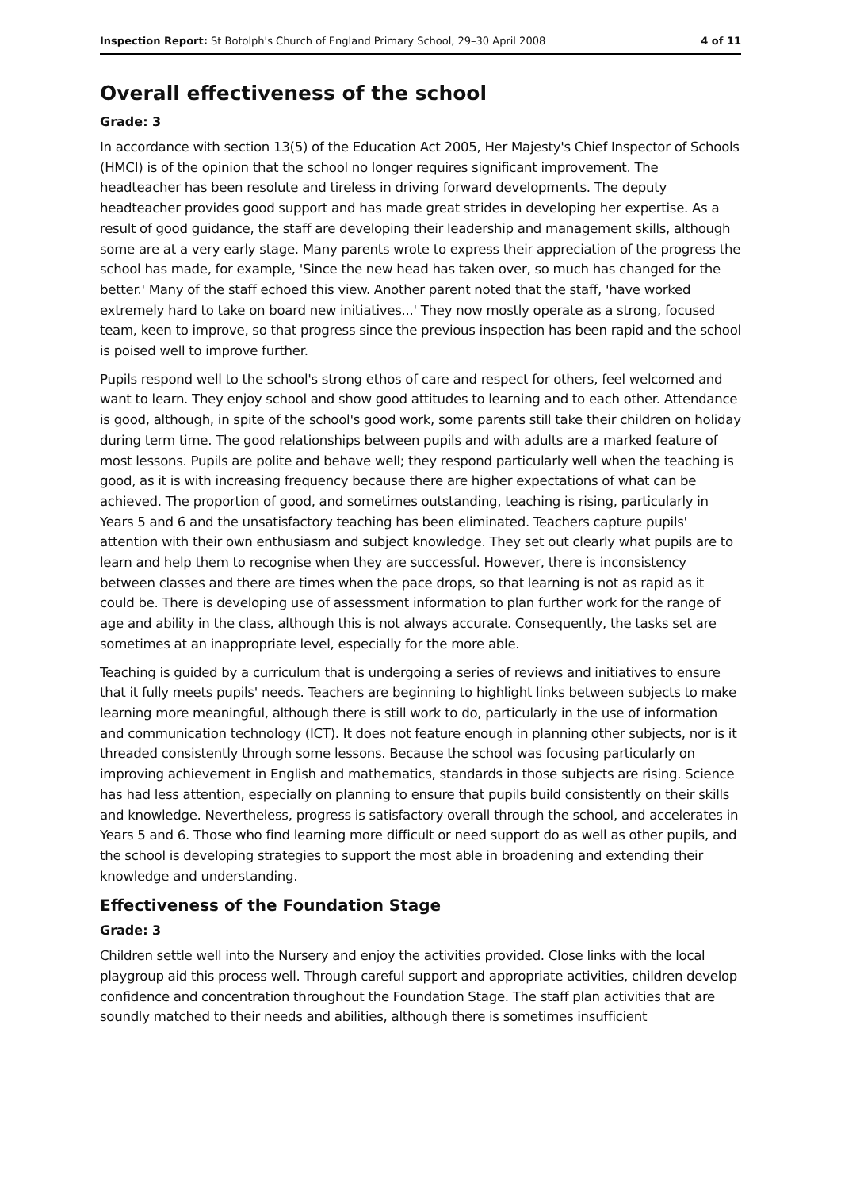Inspection Report: St Botolph's Church of England Primary School, 29–30 April 2008 4 of 11
Overall effectiveness of the school
Grade: 3
In accordance with section 13(5) of the Education Act 2005, Her Majesty's Chief Inspector of Schools (HMCI) is of the opinion that the school no longer requires significant improvement. The headteacher has been resolute and tireless in driving forward developments. The deputy headteacher provides good support and has made great strides in developing her expertise. As a result of good guidance, the staff are developing their leadership and management skills, although some are at a very early stage. Many parents wrote to express their appreciation of the progress the school has made, for example, 'Since the new head has taken over, so much has changed for the better.' Many of the staff echoed this view. Another parent noted that the staff, 'have worked extremely hard to take on board new initiatives...' They now mostly operate as a strong, focused team, keen to improve, so that progress since the previous inspection has been rapid and the school is poised well to improve further.
Pupils respond well to the school's strong ethos of care and respect for others, feel welcomed and want to learn. They enjoy school and show good attitudes to learning and to each other. Attendance is good, although, in spite of the school's good work, some parents still take their children on holiday during term time. The good relationships between pupils and with adults are a marked feature of most lessons. Pupils are polite and behave well; they respond particularly well when the teaching is good, as it is with increasing frequency because there are higher expectations of what can be achieved. The proportion of good, and sometimes outstanding, teaching is rising, particularly in Years 5 and 6 and the unsatisfactory teaching has been eliminated. Teachers capture pupils' attention with their own enthusiasm and subject knowledge. They set out clearly what pupils are to learn and help them to recognise when they are successful. However, there is inconsistency between classes and there are times when the pace drops, so that learning is not as rapid as it could be. There is developing use of assessment information to plan further work for the range of age and ability in the class, although this is not always accurate. Consequently, the tasks set are sometimes at an inappropriate level, especially for the more able.
Teaching is guided by a curriculum that is undergoing a series of reviews and initiatives to ensure that it fully meets pupils' needs. Teachers are beginning to highlight links between subjects to make learning more meaningful, although there is still work to do, particularly in the use of information and communication technology (ICT). It does not feature enough in planning other subjects, nor is it threaded consistently through some lessons. Because the school was focusing particularly on improving achievement in English and mathematics, standards in those subjects are rising. Science has had less attention, especially on planning to ensure that pupils build consistently on their skills and knowledge. Nevertheless, progress is satisfactory overall through the school, and accelerates in Years 5 and 6. Those who find learning more difficult or need support do as well as other pupils, and the school is developing strategies to support the most able in broadening and extending their knowledge and understanding.
Effectiveness of the Foundation Stage
Grade: 3
Children settle well into the Nursery and enjoy the activities provided. Close links with the local playgroup aid this process well. Through careful support and appropriate activities, children develop confidence and concentration throughout the Foundation Stage. The staff plan activities that are soundly matched to their needs and abilities, although there is sometimes insufficient